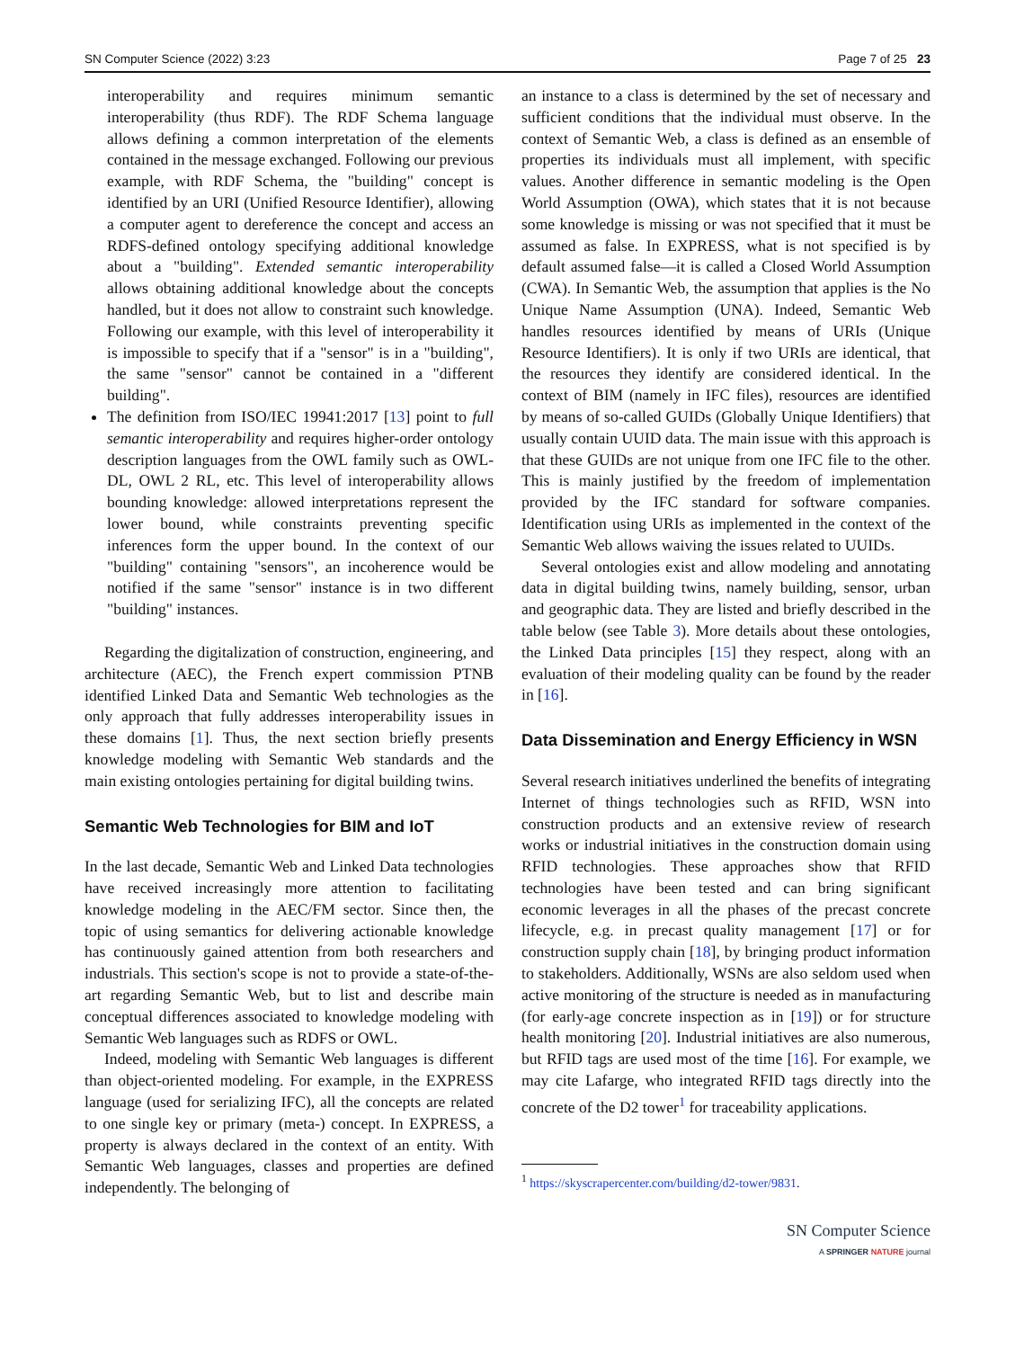SN Computer Science (2022) 3:23 Page 7 of 25 23
interoperability and requires minimum semantic interoperability (thus RDF). The RDF Schema language allows defining a common interpretation of the elements contained in the message exchanged. Following our previous example, with RDF Schema, the "building" concept is identified by an URI (Unified Resource Identifier), allowing a computer agent to dereference the concept and access an RDFS-defined ontology specifying additional knowledge about a "building". Extended semantic interoperability allows obtaining additional knowledge about the concepts handled, but it does not allow to constraint such knowledge. Following our example, with this level of interoperability it is impossible to specify that if a "sensor" is in a "building", the same "sensor" cannot be contained in a "different building".
The definition from ISO/IEC 19941:2017 [13] point to full semantic interoperability and requires higher-order ontology description languages from the OWL family such as OWL-DL, OWL 2 RL, etc. This level of interoperability allows bounding knowledge: allowed interpretations represent the lower bound, while constraints preventing specific inferences form the upper bound. In the context of our "building" containing "sensors", an incoherence would be notified if the same "sensor" instance is in two different "building" instances.
Regarding the digitalization of construction, engineering, and architecture (AEC), the French expert commission PTNB identified Linked Data and Semantic Web technologies as the only approach that fully addresses interoperability issues in these domains [1]. Thus, the next section briefly presents knowledge modeling with Semantic Web standards and the main existing ontologies pertaining for digital building twins.
Semantic Web Technologies for BIM and IoT
In the last decade, Semantic Web and Linked Data technologies have received increasingly more attention to facilitating knowledge modeling in the AEC/FM sector. Since then, the topic of using semantics for delivering actionable knowledge has continuously gained attention from both researchers and industrials. This section's scope is not to provide a state-of-the-art regarding Semantic Web, but to list and describe main conceptual differences associated to knowledge modeling with Semantic Web languages such as RDFS or OWL.
Indeed, modeling with Semantic Web languages is different than object-oriented modeling. For example, in the EXPRESS language (used for serializing IFC), all the concepts are related to one single key or primary (meta-) concept. In EXPRESS, a property is always declared in the context of an entity. With Semantic Web languages, classes and properties are defined independently. The belonging of
an instance to a class is determined by the set of necessary and sufficient conditions that the individual must observe. In the context of Semantic Web, a class is defined as an ensemble of properties its individuals must all implement, with specific values. Another difference in semantic modeling is the Open World Assumption (OWA), which states that it is not because some knowledge is missing or was not specified that it must be assumed as false. In EXPRESS, what is not specified is by default assumed false—it is called a Closed World Assumption (CWA). In Semantic Web, the assumption that applies is the No Unique Name Assumption (UNA). Indeed, Semantic Web handles resources identified by means of URIs (Unique Resource Identifiers). It is only if two URIs are identical, that the resources they identify are considered identical. In the context of BIM (namely in IFC files), resources are identified by means of so-called GUIDs (Globally Unique Identifiers) that usually contain UUID data. The main issue with this approach is that these GUIDs are not unique from one IFC file to the other. This is mainly justified by the freedom of implementation provided by the IFC standard for software companies. Identification using URIs as implemented in the context of the Semantic Web allows waiving the issues related to UUIDs.
Several ontologies exist and allow modeling and annotating data in digital building twins, namely building, sensor, urban and geographic data. They are listed and briefly described in the table below (see Table 3). More details about these ontologies, the Linked Data principles [15] they respect, along with an evaluation of their modeling quality can be found by the reader in [16].
Data Dissemination and Energy Efficiency in WSN
Several research initiatives underlined the benefits of integrating Internet of things technologies such as RFID, WSN into construction products and an extensive review of research works or industrial initiatives in the construction domain using RFID technologies. These approaches show that RFID technologies have been tested and can bring significant economic leverages in all the phases of the precast concrete lifecycle, e.g. in precast quality management [17] or for construction supply chain [18], by bringing product information to stakeholders. Additionally, WSNs are also seldom used when active monitoring of the structure is needed as in manufacturing (for early-age concrete inspection as in [19]) or for structure health monitoring [20]. Industrial initiatives are also numerous, but RFID tags are used most of the time [16]. For example, we may cite Lafarge, who integrated RFID tags directly into the concrete of the D2 tower<sup>1</sup> for traceability applications.
<sup>1</sup> https://skyscrapercenter.com/building/d2-tower/9831.
SN Computer Science
A SPRINGER NATURE journal